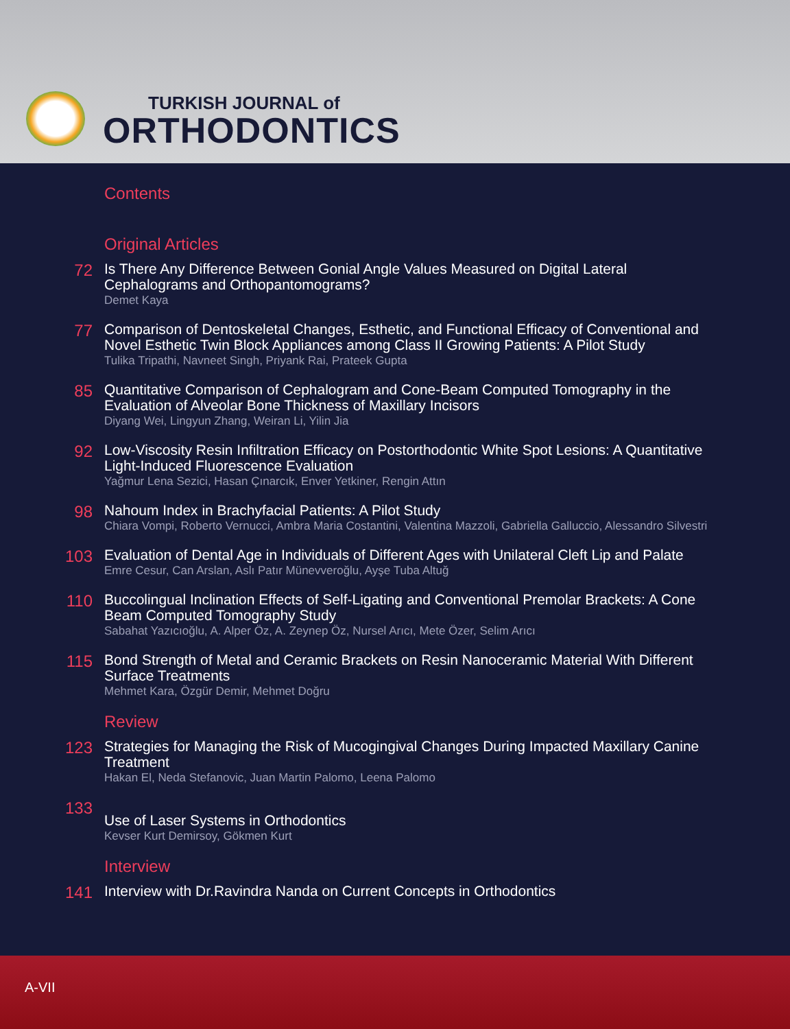TURKISH JOURNAL of
ORTHODONTICS
Contents
Original Articles
72
Is There Any Difference Between Gonial Angle Values Measured on Digital Lateral Cephalograms and Orthopantomograms?
Demet Kaya
77
Comparison of Dentoskeletal Changes, Esthetic, and Functional Efficacy of Conventional and Novel Esthetic Twin Block Appliances among Class II Growing Patients: A Pilot Study
Tulika Tripathi, Navneet Singh, Priyank Rai, Prateek Gupta
85
Quantitative Comparison of Cephalogram and Cone-Beam Computed Tomography in the Evaluation of Alveolar Bone Thickness of Maxillary Incisors
Diyang Wei, Lingyun Zhang, Weiran Li, Yilin Jia
92
Low-Viscosity Resin Infiltration Efficacy on Postorthodontic White Spot Lesions: A Quantitative Light-Induced Fluorescence Evaluation
Yağmur Lena Sezici, Hasan Çınarcık, Enver Yetkiner, Rengin Attın
98
Nahoum Index in Brachyfacial Patients: A Pilot Study
Chiara Vompi, Roberto Vernucci, Ambra Maria Costantini, Valentina Mazzoli, Gabriella Galluccio, Alessandro Silvestri
103
Evaluation of Dental Age in Individuals of Different Ages with Unilateral Cleft Lip and Palate
Emre Cesur, Can Arslan, Aslı Patır Münevveroğlu, Ayşe Tuba Altuğ
110
Buccolingual Inclination Effects of Self-Ligating and Conventional Premolar Brackets: A Cone Beam Computed Tomography Study
Sabahat Yazıcıoğlu, A. Alper Öz, A. Zeynep Öz, Nursel Arıcı, Mete Özer, Selim Arıcı
115
Bond Strength of Metal and Ceramic Brackets on Resin Nanoceramic Material With Different Surface Treatments
Mehmet Kara, Özgür Demir, Mehmet Doğru
Review
123
Strategies for Managing the Risk of Mucogingival Changes During Impacted Maxillary Canine Treatment
Hakan El, Neda Stefanovic, Juan Martin Palomo, Leena Palomo
133
Use of Laser Systems in Orthodontics
Kevser Kurt Demirsoy, Gökmen Kurt
Interview
141
Interview with Dr.Ravindra Nanda on Current Concepts in Orthodontics
A-VII